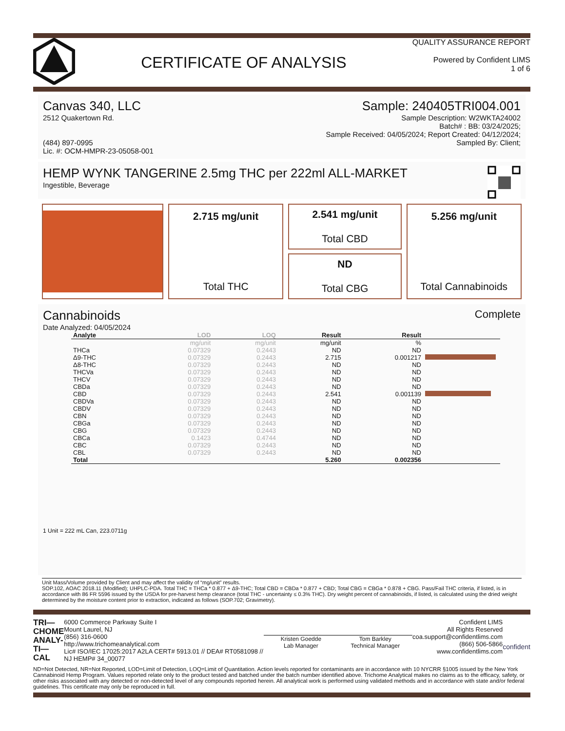CERTIFICATE OF ANALYSIS
QUALITY ASSURANCE REPORT
Powered by Confident LIMS
1 of 6
Canvas 340, LLC
2512 Quakertown Rd.
(484) 897-0995
Lic. #: OCM-HMPR-23-05058-001
Sample: 240405TRI004.001
Sample Description: W2WKTA24002
Batch# : BB: 03/24/2025;
Sample Received: 04/05/2024; Report Created: 04/12/2024;
Sampled By: Client;
HEMP WYNK TANGERINE 2.5mg THC per 222ml ALL-MARKET
Ingestible, Beverage
2.715 mg/unit
Total THC
2.541 mg/unit
Total CBD
ND
Total CBG
5.256 mg/unit
Total Cannabinoids
Cannabinoids
Date Analyzed: 04/05/2024
Complete
| Analyte | LOD | LOQ | Result | Result | |
| --- | --- | --- | --- | --- | --- |
| | mg/unit | mg/unit | mg/unit | % | |
| THCa | 0.07329 | 0.2443 | ND | ND | |
| Δ9-THC | 0.07329 | 0.2443 | 2.715 | 0.001217 | |
| Δ8-THC | 0.07329 | 0.2443 | ND | ND | |
| THCVa | 0.07329 | 0.2443 | ND | ND | |
| THCV | 0.07329 | 0.2443 | ND | ND | |
| CBDa | 0.07329 | 0.2443 | ND | ND | |
| CBD | 0.07329 | 0.2443 | 2.541 | 0.001139 | |
| CBDVa | 0.07329 | 0.2443 | ND | ND | |
| CBDV | 0.07329 | 0.2443 | ND | ND | |
| CBN | 0.07329 | 0.2443 | ND | ND | |
| CBGa | 0.07329 | 0.2443 | ND | ND | |
| CBG | 0.07329 | 0.2443 | ND | ND | |
| CBCa | 0.1423 | 0.4744 | ND | ND | |
| CBC | 0.07329 | 0.2443 | ND | ND | |
| CBL | 0.07329 | 0.2443 | ND | ND | |
| Total | | | 5.260 | 0.002356 | |
1 Unit = 222 mL Can, 223.0711g
Unit Mass/Volume provided by Client and may affect the validity of “mg/unit” results.
SOP.102, AOAC 2018.11 (Modified); UHPLC-PDA. Total THC = THCa * 0.877 + Δ9-THC; Total CBD = CBDa * 0.877 + CBD; Total CBG = CBGa * 0.878 + CBG. Pass/Fail THC criteria, if listed, is in accordance with 86 FR 5596 issued by the USDA for pre-harvest hemp clearance (total THC - uncertainty ≤ 0.3% THC). Dry weight percent of cannabinoids, if listed, is calculated using the dried weight determined by the moisture content prior to extraction, indicated as follows (SOP.702; Gravimetry).
TRI—
CHOME
ANALY-
TI—CAL
6000 Commerce Parkway Suite I
Mount Laurel, NJ
(856) 316-0600
http://www.trichomeanalytical.com
Lic# ISO/IEC 17025:2017 A2LA CERT# 5913.01 // DEA# RT0581098 // NJ HEMP# 34_00077
Kristen Goedde
Lab Manager
Tom Barkley
Technical Manager
Confident LIMS
All Rights Reserved
coa.support@confidentlims.com
(866) 506-5866
www.confidentlims.com
confident
ND=Not Detected, NR=Not Reported, LOD=Limit of Detection, LOQ=Limit of Quantitation. Action levels reported for contaminants are in accordance with 10 NYCRR §1005 issued by the New York Cannabinoid Hemp Program. Values reported relate only to the product tested and batched under the batch number identified above. Trichome Analytical makes no claims as to the efficacy, safety, or other risks associated with any detected or non-detected level of any compounds reported herein. All analytical work is performed using validated methods and in accordance with state and/or federal guidelines. This certificate may only be reproduced in full.